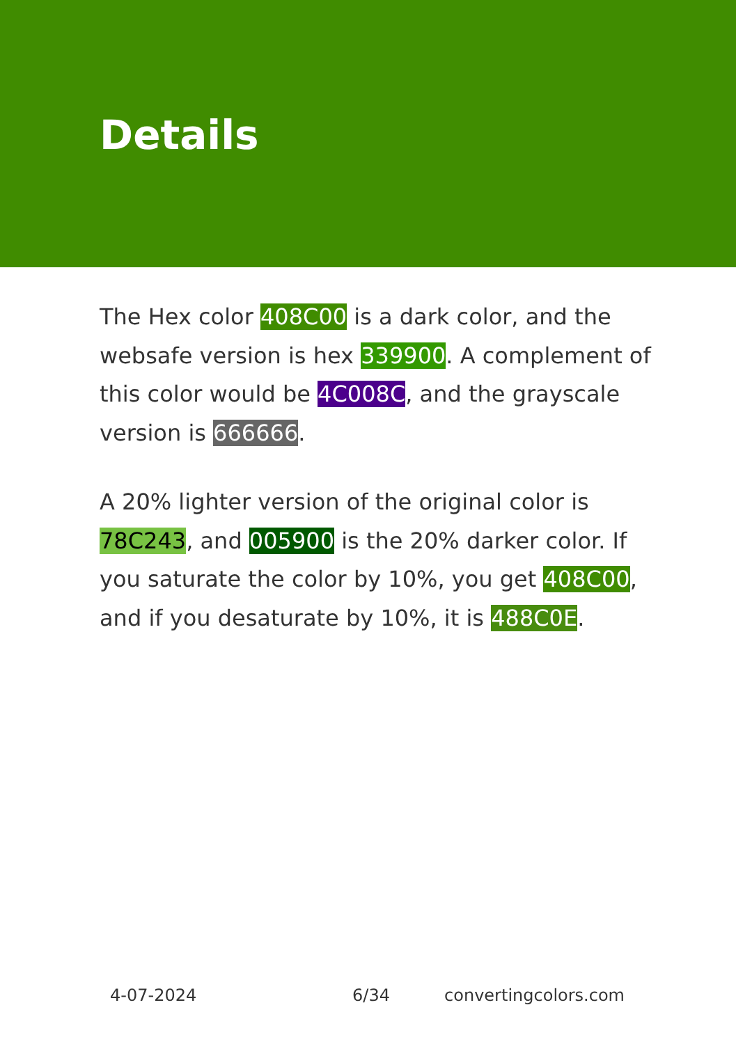Details
The Hex color 408C00 is a dark color, and the websafe version is hex 339900. A complement of this color would be 4C008C, and the grayscale version is 666666.
A 20% lighter version of the original color is 78C243, and 005900 is the 20% darker color. If you saturate the color by 10%, you get 408C00, and if you desaturate by 10%, it is 488C0E.
4-07-2024 6/34 convertingcolors.com